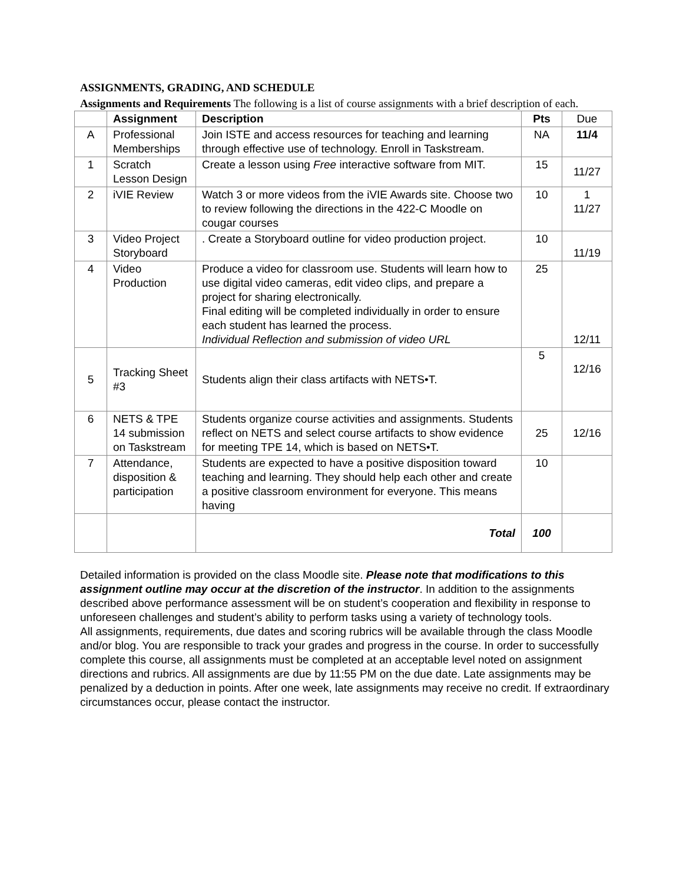ASSIGNMENTS, GRADING, AND SCHEDULE
Assignments and Requirements The following is a list of course assignments with a brief description of each.
| | Assignment | Description | Pts | Due |
| --- | --- | --- | --- | --- |
| A | Professional Memberships | Join ISTE and access resources for teaching and learning through effective use of technology. Enroll in Taskstream. | NA | 11/4 |
| 1 | Scratch Lesson Design | Create a lesson using Free interactive software from MIT. | 15 | 11/27 |
| 2 | iVIE Review | Watch 3 or more videos from the iVIE Awards site. Choose two to review following the directions in the 422-C Moodle on cougar courses | 10 | 1 11/27 |
| 3 | Video Project Storyboard | . Create a Storyboard outline for video production project. | 10 | 11/19 |
| 4 | Video Production | Produce a video for classroom use. Students will learn how to use digital video cameras, edit video clips, and prepare a project for sharing electronically. Final editing will be completed individually in order to ensure each student has learned the process. Individual Reflection and submission of video URL | 25 | 12/11 |
| 5 | Tracking Sheet #3 | Students align their class artifacts with NETS•T. | 5 | 12/16 |
| 6 | NETS & TPE 14 submission on Taskstream | Students organize course activities and assignments. Students reflect on NETS and select course artifacts to show evidence for meeting TPE 14, which is based on NETS•T. | 25 | 12/16 |
| 7 | Attendance, disposition & participation | Students are expected to have a positive disposition toward teaching and learning. They should help each other and create a positive classroom environment for everyone. This means having | 10 | |
| | | Total | 100 | |
Detailed information is provided on the class Moodle site. Please note that modifications to this assignment outline may occur at the discretion of the instructor. In addition to the assignments described above performance assessment will be on student’s cooperation and flexibility in response to unforeseen challenges and student’s ability to perform tasks using a variety of technology tools.
All assignments, requirements, due dates and scoring rubrics will be available through the class Moodle and/or blog. You are responsible to track your grades and progress in the course. In order to successfully complete this course, all assignments must be completed at an acceptable level noted on assignment directions and rubrics. All assignments are due by 11:55 PM on the due date. Late assignments may be penalized by a deduction in points. After one week, late assignments may receive no credit. If extraordinary circumstances occur, please contact the instructor.